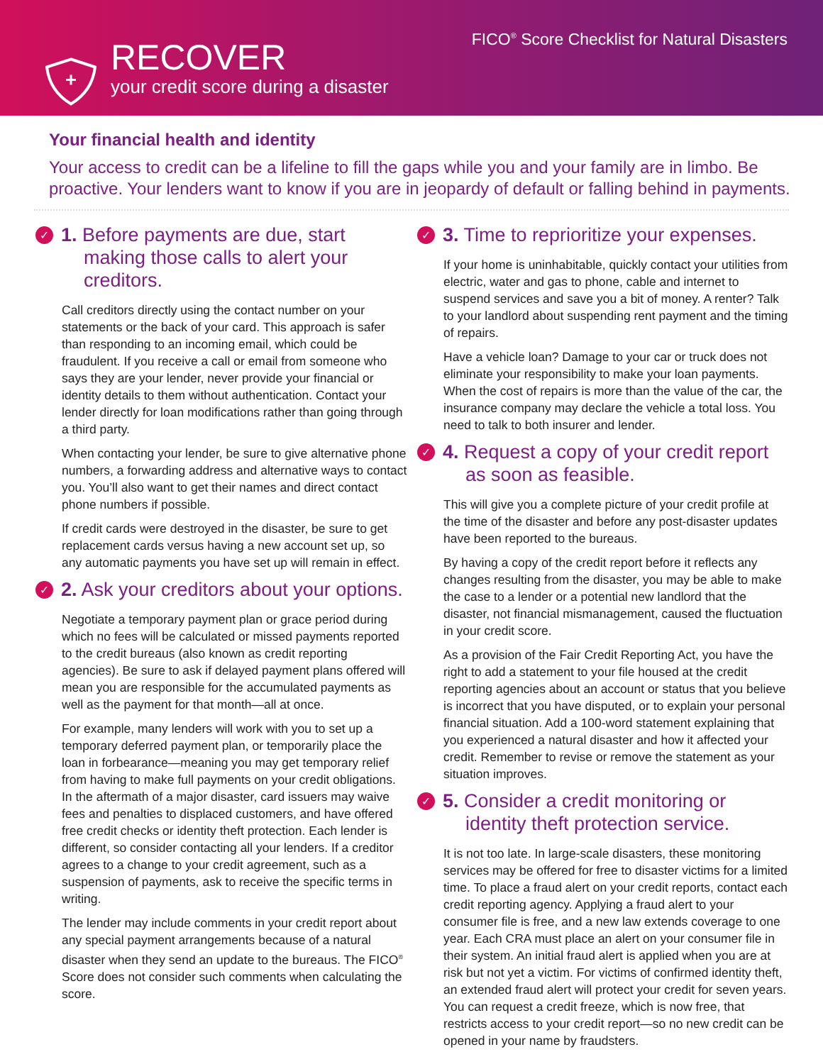RECOVER
your credit score during a disaster
FICO<sup>®</sup> Score Checklist for Natural Disasters
Your financial health and identity
Your access to credit can be a lifeline to fill the gaps while you and your family are in limbo. Be proactive. Your lenders want to know if you are in jeopardy of default or falling behind in payments.
✓ 1. Before payments are due, start making those calls to alert your creditors.
Call creditors directly using the contact number on your statements or the back of your card. This approach is safer than responding to an incoming email, which could be fraudulent. If you receive a call or email from someone who says they are your lender, never provide your financial or identity details to them without authentication. Contact your lender directly for loan modifications rather than going through a third party.
When contacting your lender, be sure to give alternative phone numbers, a forwarding address and alternative ways to contact you. You’ll also want to get their names and direct contact phone numbers if possible.
If credit cards were destroyed in the disaster, be sure to get replacement cards versus having a new account set up, so any automatic payments you have set up will remain in effect.
✓ 2. Ask your creditors about your options.
Negotiate a temporary payment plan or grace period during which no fees will be calculated or missed payments reported to the credit bureaus (also known as credit reporting agencies). Be sure to ask if delayed payment plans offered will mean you are responsible for the accumulated payments as well as the payment for that month—all at once.
For example, many lenders will work with you to set up a temporary deferred payment plan, or temporarily place the loan in forbearance—meaning you may get temporary relief from having to make full payments on your credit obligations. In the aftermath of a major disaster, card issuers may waive fees and penalties to displaced customers, and have offered free credit checks or identity theft protection. Each lender is different, so consider contacting all your lenders. If a creditor agrees to a change to your credit agreement, such as a suspension of payments, ask to receive the specific terms in writing.
The lender may include comments in your credit report about any special payment arrangements because of a natural disaster when they send an update to the bureaus. The FICO<sup>®</sup> Score does not consider such comments when calculating the score.
✓ 3. Time to reprioritize your expenses.
If your home is uninhabitable, quickly contact your utilities from electric, water and gas to phone, cable and internet to suspend services and save you a bit of money. A renter? Talk to your landlord about suspending rent payment and the timing of repairs.
Have a vehicle loan? Damage to your car or truck does not eliminate your responsibility to make your loan payments. When the cost of repairs is more than the value of the car, the insurance company may declare the vehicle a total loss. You need to talk to both insurer and lender.
✓ 4. Request a copy of your credit report as soon as feasible.
This will give you a complete picture of your credit profile at the time of the disaster and before any post-disaster updates have been reported to the bureaus.
By having a copy of the credit report before it reflects any changes resulting from the disaster, you may be able to make the case to a lender or a potential new landlord that the disaster, not financial mismanagement, caused the fluctuation in your credit score.
As a provision of the Fair Credit Reporting Act, you have the right to add a statement to your file housed at the credit reporting agencies about an account or status that you believe is incorrect that you have disputed, or to explain your personal financial situation. Add a 100-word statement explaining that you experienced a natural disaster and how it affected your credit. Remember to revise or remove the statement as your situation improves.
✓ 5. Consider a credit monitoring or identity theft protection service.
It is not too late. In large-scale disasters, these monitoring services may be offered for free to disaster victims for a limited time. To place a fraud alert on your credit reports, contact each credit reporting agency. Applying a fraud alert to your consumer file is free, and a new law extends coverage to one year. Each CRA must place an alert on your consumer file in their system. An initial fraud alert is applied when you are at risk but not yet a victim. For victims of con­firmed identity theft, an extended fraud alert will protect your credit for seven years. You can request a credit freeze, which is now free, that restricts access to your credit report—so no new credit can be opened in your name by fraudsters.